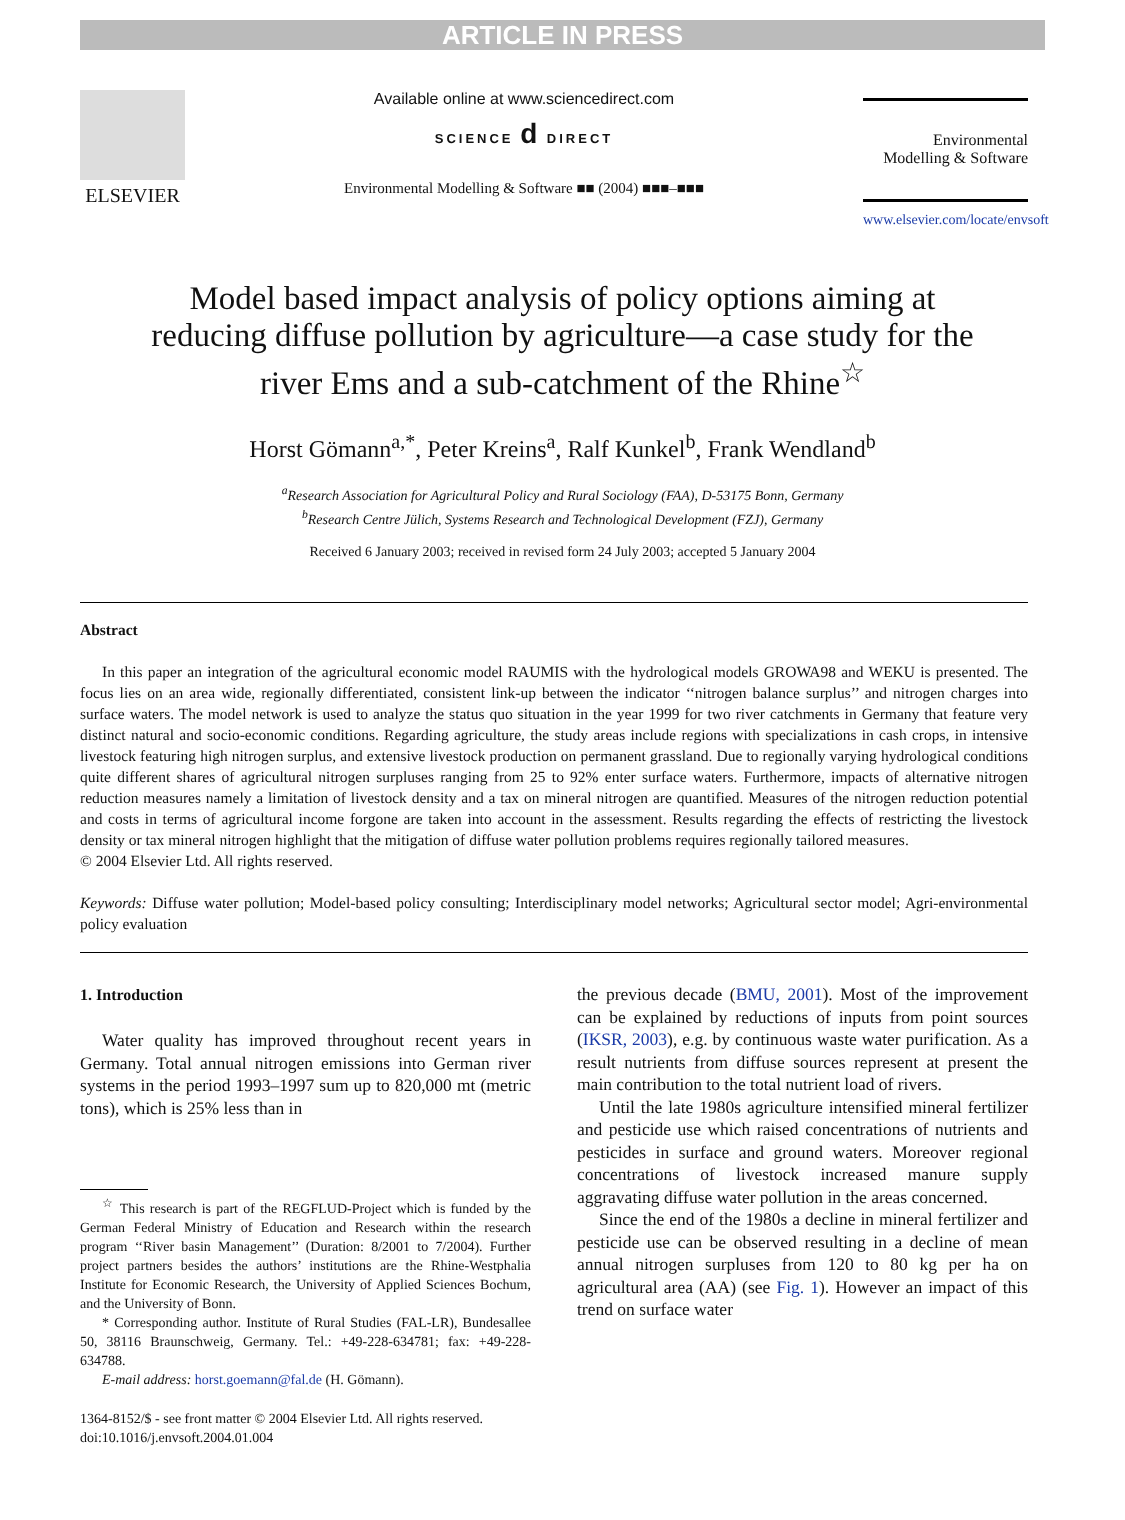ARTICLE IN PRESS
ELSEVIER
Available online at www.sciencedirect.com
SCIENCE d DIRECT
Environmental Modelling & Software ■■ (2004) ■■■–■■■
Environmental
Modelling & Software
www.elsevier.com/locate/envsoft
Model based impact analysis of policy options aiming at reducing diffuse pollution by agriculture—a case study for the river Ems and a sub-catchment of the Rhine<sup>☆</sup>
Horst Gömann<sup>a,*</sup>, Peter Kreins<sup>a</sup>, Ralf Kunkel<sup>b</sup>, Frank Wendland<sup>b</sup>
<sup>a</sup> Research Association for Agricultural Policy and Rural Sociology (FAA), D-53175 Bonn, Germany
<sup>b</sup> Research Centre Jülich, Systems Research and Technological Development (FZJ), Germany
Received 6 January 2003; received in revised form 24 July 2003; accepted 5 January 2004
Abstract
In this paper an integration of the agricultural economic model RAUMIS with the hydrological models GROWA98 and WEKU is presented. The focus lies on an area wide, regionally differentiated, consistent link-up between the indicator ‘‘nitrogen balance surplus’’ and nitrogen charges into surface waters. The model network is used to analyze the status quo situation in the year 1999 for two river catchments in Germany that feature very distinct natural and socio-economic conditions. Regarding agriculture, the study areas include regions with specializations in cash crops, in intensive livestock featuring high nitrogen surplus, and extensive livestock production on permanent grassland. Due to regionally varying hydrological conditions quite different shares of agricultural nitrogen surpluses ranging from 25 to 92% enter surface waters. Furthermore, impacts of alternative nitrogen reduction measures namely a limitation of livestock density and a tax on mineral nitrogen are quantified. Measures of the nitrogen reduction potential and costs in terms of agricultural income forgone are taken into account in the assessment. Results regarding the effects of restricting the livestock density or tax mineral nitrogen highlight that the mitigation of diffuse water pollution problems requires regionally tailored measures.
© 2004 Elsevier Ltd. All rights reserved.
Keywords: Diffuse water pollution; Model-based policy consulting; Interdisciplinary model networks; Agricultural sector model; Agri-environmental policy evaluation
1. Introduction
Water quality has improved throughout recent years in Germany. Total annual nitrogen emissions into German river systems in the period 1993–1997 sum up to 820,000 mt (metric tons), which is 25% less than in
<sup>☆</sup> This research is part of the REGFLUD-Project which is funded by the German Federal Ministry of Education and Research within the research program ‘‘River basin Management’’ (Duration: 8/2001 to 7/2004). Further project partners besides the authors’ institutions are the Rhine-Westphalia Institute for Economic Research, the University of Applied Sciences Bochum, and the University of Bonn.
* Corresponding author. Institute of Rural Studies (FAL-LR), Bundesallee 50, 38116 Braunschweig, Germany. Tel.: +49-228-634781; fax: +49-228-634788.
E-mail address: horst.goemann@fal.de (H. Gömann).
1364-8152/$ - see front matter © 2004 Elsevier Ltd. All rights reserved.
doi:10.1016/j.envsoft.2004.01.004
the previous decade (BMU, 2001). Most of the improvement can be explained by reductions of inputs from point sources (IKSR, 2003), e.g. by continuous waste water purification. As a result nutrients from diffuse sources represent at present the main contribution to the total nutrient load of rivers.
Until the late 1980s agriculture intensified mineral fertilizer and pesticide use which raised concentrations of nutrients and pesticides in surface and ground waters. Moreover regional concentrations of livestock increased manure supply aggravating diffuse water pollution in the areas concerned.
Since the end of the 1980s a decline in mineral fertilizer and pesticide use can be observed resulting in a decline of mean annual nitrogen surpluses from 120 to 80 kg per ha on agricultural area (AA) (see Fig. 1). However an impact of this trend on surface water